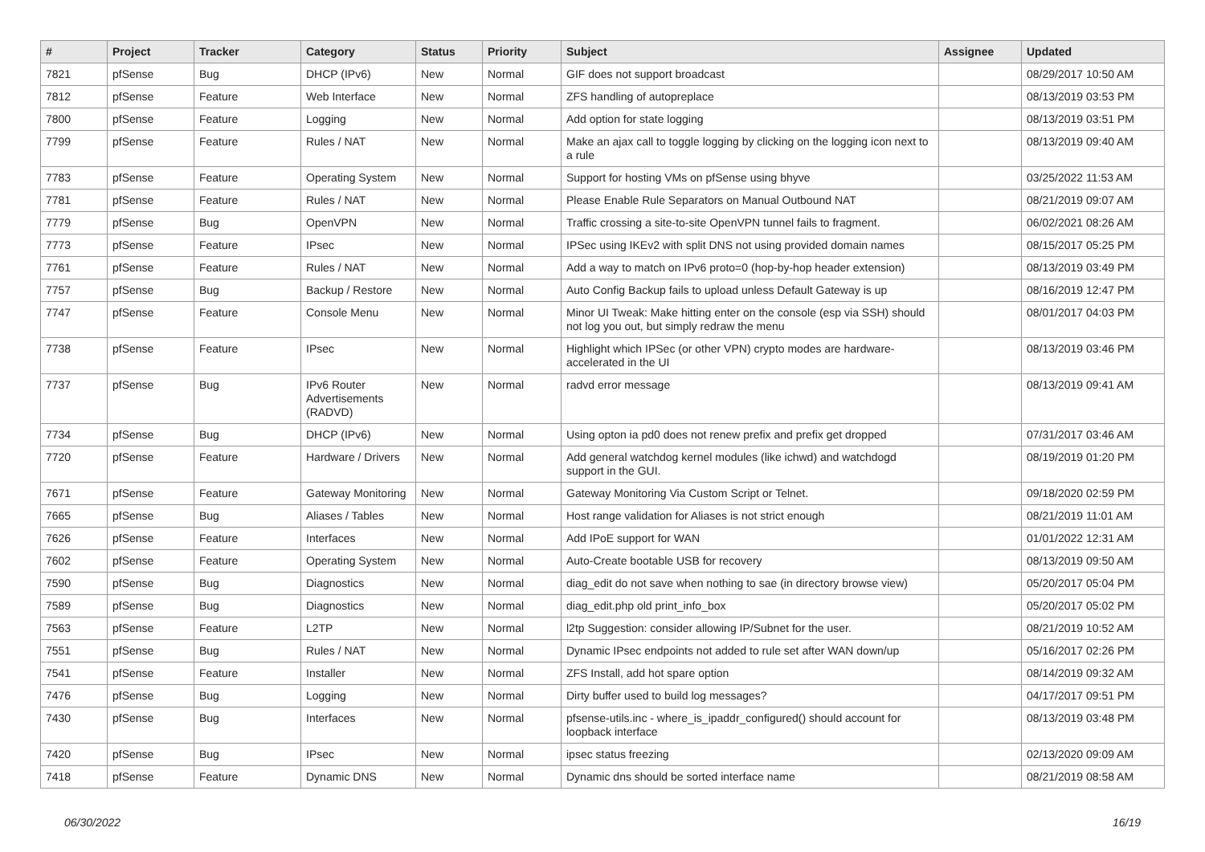| # | Project | Tracker | Category | Status | Priority | Subject | Assignee | Updated |
| --- | --- | --- | --- | --- | --- | --- | --- | --- |
| 7821 | pfSense | Bug | DHCP (IPv6) | New | Normal | GIF does not support broadcast | | 08/29/2017 10:50 AM |
| 7812 | pfSense | Feature | Web Interface | New | Normal | ZFS handling of autopreplace | | 08/13/2019 03:53 PM |
| 7800 | pfSense | Feature | Logging | New | Normal | Add option for state logging | | 08/13/2019 03:51 PM |
| 7799 | pfSense | Feature | Rules / NAT | New | Normal | Make an ajax call to toggle logging by clicking on the logging icon next to a rule | | 08/13/2019 09:40 AM |
| 7783 | pfSense | Feature | Operating System | New | Normal | Support for hosting VMs on pfSense using bhyve | | 03/25/2022 11:53 AM |
| 7781 | pfSense | Feature | Rules / NAT | New | Normal | Please Enable Rule Separators on Manual Outbound NAT | | 08/21/2019 09:07 AM |
| 7779 | pfSense | Bug | OpenVPN | New | Normal | Traffic crossing a site-to-site OpenVPN tunnel fails to fragment. | | 06/02/2021 08:26 AM |
| 7773 | pfSense | Feature | IPsec | New | Normal | IPSec using IKEv2 with split DNS not using provided domain names | | 08/15/2017 05:25 PM |
| 7761 | pfSense | Feature | Rules / NAT | New | Normal | Add a way to match on IPv6 proto=0 (hop-by-hop header extension) | | 08/13/2019 03:49 PM |
| 7757 | pfSense | Bug | Backup / Restore | New | Normal | Auto Config Backup fails to upload unless Default Gateway is up | | 08/16/2019 12:47 PM |
| 7747 | pfSense | Feature | Console Menu | New | Normal | Minor UI Tweak: Make hitting enter on the console (esp via SSH) should not log you out, but simply redraw the menu | | 08/01/2017 04:03 PM |
| 7738 | pfSense | Feature | IPsec | New | Normal | Highlight which IPSec (or other VPN) crypto modes are hardware-accelerated in the UI | | 08/13/2019 03:46 PM |
| 7737 | pfSense | Bug | IPv6 Router Advertisements (RADVD) | New | Normal | radvd error message | | 08/13/2019 09:41 AM |
| 7734 | pfSense | Bug | DHCP (IPv6) | New | Normal | Using opton ia pd0 does not renew prefix and prefix get dropped | | 07/31/2017 03:46 AM |
| 7720 | pfSense | Feature | Hardware / Drivers | New | Normal | Add general watchdog kernel modules (like ichwd) and watchdogd support in the GUI. | | 08/19/2019 01:20 PM |
| 7671 | pfSense | Feature | Gateway Monitoring | New | Normal | Gateway Monitoring Via Custom Script or Telnet. | | 09/18/2020 02:59 PM |
| 7665 | pfSense | Bug | Aliases / Tables | New | Normal | Host range validation for Aliases is not strict enough | | 08/21/2019 11:01 AM |
| 7626 | pfSense | Feature | Interfaces | New | Normal | Add IPoE support for WAN | | 01/01/2022 12:31 AM |
| 7602 | pfSense | Feature | Operating System | New | Normal | Auto-Create bootable USB for recovery | | 08/13/2019 09:50 AM |
| 7590 | pfSense | Bug | Diagnostics | New | Normal | diag_edit do not save when nothing to sae (in directory browse view) | | 05/20/2017 05:04 PM |
| 7589 | pfSense | Bug | Diagnostics | New | Normal | diag_edit.php old print_info_box | | 05/20/2017 05:02 PM |
| 7563 | pfSense | Feature | L2TP | New | Normal | l2tp Suggestion: consider allowing IP/Subnet for the user. | | 08/21/2019 10:52 AM |
| 7551 | pfSense | Bug | Rules / NAT | New | Normal | Dynamic IPsec endpoints not added to rule set after WAN down/up | | 05/16/2017 02:26 PM |
| 7541 | pfSense | Feature | Installer | New | Normal | ZFS Install, add hot spare option | | 08/14/2019 09:32 AM |
| 7476 | pfSense | Bug | Logging | New | Normal | Dirty buffer used to build log messages? | | 04/17/2017 09:51 PM |
| 7430 | pfSense | Bug | Interfaces | New | Normal | pfsense-utils.inc - where_is_ipaddr_configured() should account for loopback interface | | 08/13/2019 03:48 PM |
| 7420 | pfSense | Bug | IPsec | New | Normal | ipsec status freezing | | 02/13/2020 09:09 AM |
| 7418 | pfSense | Feature | Dynamic DNS | New | Normal | Dynamic dns should be sorted interface name | | 08/21/2019 08:58 AM |
06/30/2022 16/19